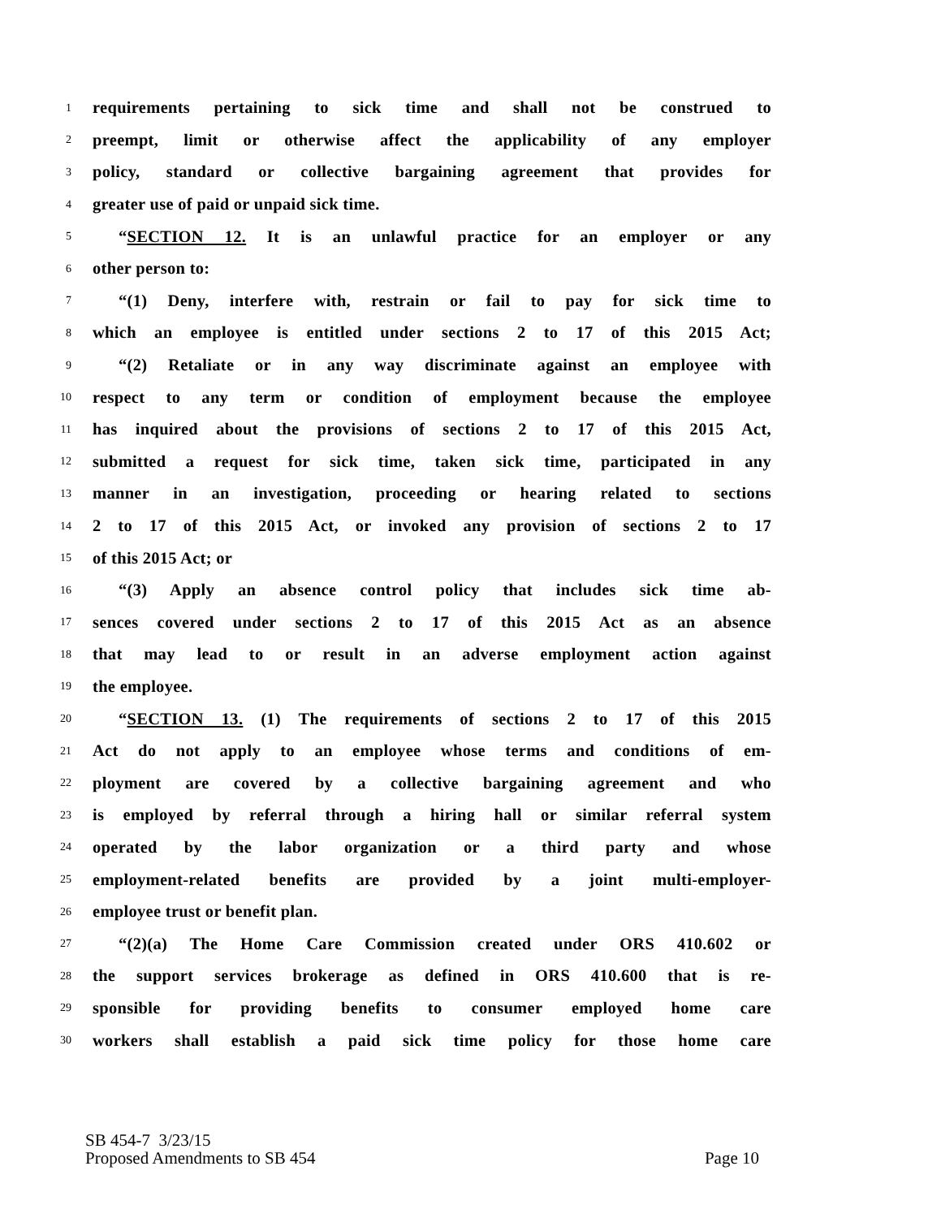1 requirements pertaining to sick time and shall not be construed to
2 preempt, limit or otherwise affect the applicability of any employer
3 policy, standard or collective bargaining agreement that provides for
4 greater use of paid or unpaid sick time.
5 “SECTION 12. It is an unlawful practice for an employer or any
6 other person to:
7 “(1) Deny, interfere with, restrain or fail to pay for sick time to
8 which an employee is entitled under sections 2 to 17 of this 2015 Act;
9 “(2) Retaliate or in any way discriminate against an employee with
10 respect to any term or condition of employment because the employee
11 has inquired about the provisions of sections 2 to 17 of this 2015 Act,
12 submitted a request for sick time, taken sick time, participated in any
13 manner in an investigation, proceeding or hearing related to sections
14 2 to 17 of this 2015 Act, or invoked any provision of sections 2 to 17
15 of this 2015 Act; or
16 “(3) Apply an absence control policy that includes sick time ab-
17 sences covered under sections 2 to 17 of this 2015 Act as an absence
18 that may lead to or result in an adverse employment action against
19 the employee.
20 “SECTION 13. (1) The requirements of sections 2 to 17 of this 2015
21 Act do not apply to an employee whose terms and conditions of em-
22 ployment are covered by a collective bargaining agreement and who
23 is employed by referral through a hiring hall or similar referral system
24 operated by the labor organization or a third party and whose
25 employment-related benefits are provided by a joint multi-employer-
26 employee trust or benefit plan.
27 “(2)(a) The Home Care Commission created under ORS 410.602 or
28 the support services brokerage as defined in ORS 410.600 that is re-
29 sponsible for providing benefits to consumer employed home care
30 workers shall establish a paid sick time policy for those home care
SB 454-7 3/23/15
Proposed Amendments to SB 454 Page 10